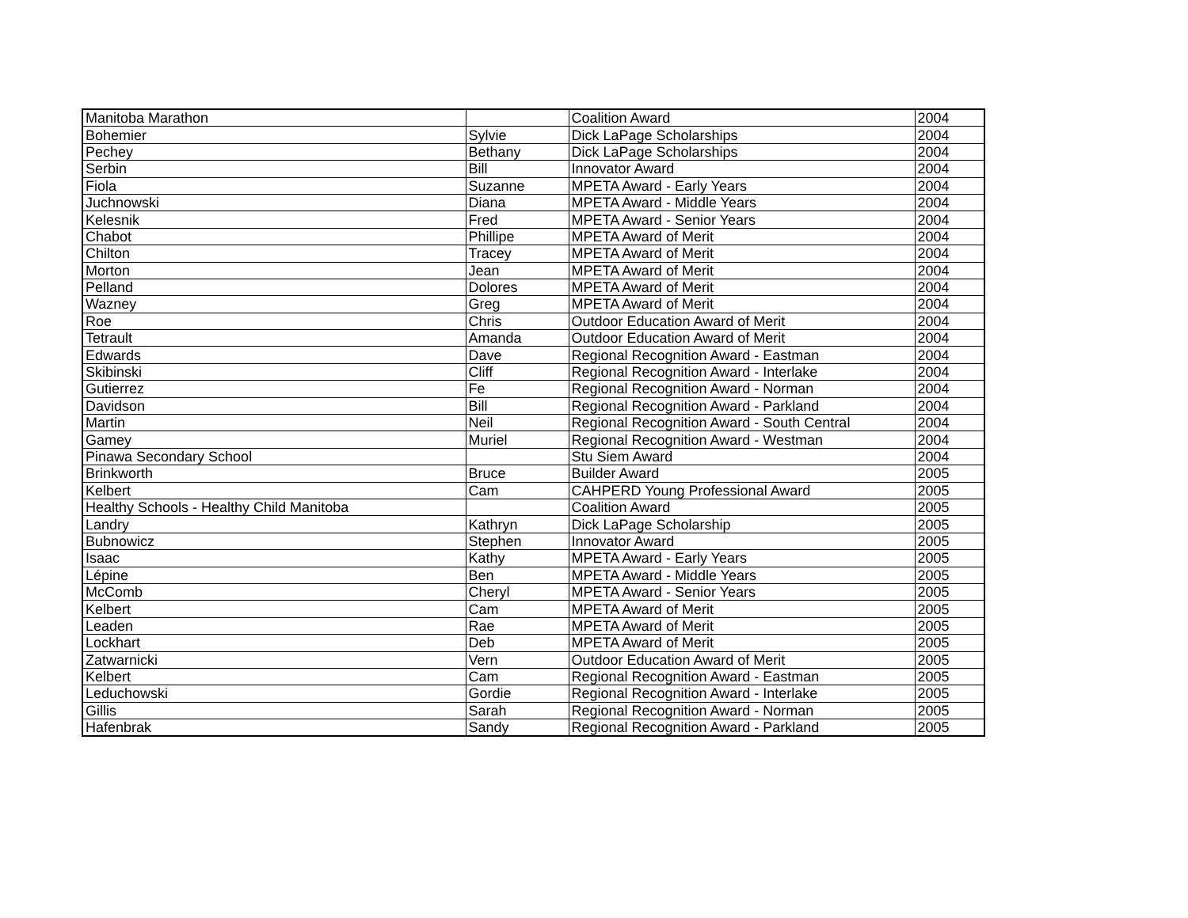| Manitoba Marathon | | Coalition Award | 2004 |
| Bohemier | Sylvie | Dick LaPage Scholarships | 2004 |
| Pechey | Bethany | Dick LaPage Scholarships | 2004 |
| Serbin | Bill | Innovator Award | 2004 |
| Fiola | Suzanne | MPETA Award - Early Years | 2004 |
| Juchnowski | Diana | MPETA Award - Middle Years | 2004 |
| Kelesnik | Fred | MPETA Award - Senior Years | 2004 |
| Chabot | Phillipe | MPETA Award of Merit | 2004 |
| Chilton | Tracey | MPETA Award of Merit | 2004 |
| Morton | Jean | MPETA Award of Merit | 2004 |
| Pelland | Dolores | MPETA Award of Merit | 2004 |
| Wazney | Greg | MPETA Award of Merit | 2004 |
| Roe | Chris | Outdoor Education Award of Merit | 2004 |
| Tetrault | Amanda | Outdoor Education Award of Merit | 2004 |
| Edwards | Dave | Regional Recognition Award - Eastman | 2004 |
| Skibinski | Cliff | Regional Recognition Award - Interlake | 2004 |
| Gutierrez | Fe | Regional Recognition Award - Norman | 2004 |
| Davidson | Bill | Regional Recognition Award - Parkland | 2004 |
| Martin | Neil | Regional Recognition Award - South Central | 2004 |
| Gamey | Muriel | Regional Recognition Award - Westman | 2004 |
| Pinawa Secondary School | | Stu Siem Award | 2004 |
| Brinkworth | Bruce | Builder Award | 2005 |
| Kelbert | Cam | CAHPERD Young Professional Award | 2005 |
| Healthy Schools - Healthy Child Manitoba | | Coalition Award | 2005 |
| Landry | Kathryn | Dick LaPage Scholarship | 2005 |
| Bubnowicz | Stephen | Innovator Award | 2005 |
| Isaac | Kathy | MPETA Award - Early Years | 2005 |
| Lépine | Ben | MPETA Award - Middle Years | 2005 |
| McComb | Cheryl | MPETA Award - Senior Years | 2005 |
| Kelbert | Cam | MPETA Award of Merit | 2005 |
| Leaden | Rae | MPETA Award of Merit | 2005 |
| Lockhart | Deb | MPETA Award of Merit | 2005 |
| Zatwarnicki | Vern | Outdoor Education Award of Merit | 2005 |
| Kelbert | Cam | Regional Recognition Award - Eastman | 2005 |
| Leduchowski | Gordie | Regional Recognition Award - Interlake | 2005 |
| Gillis | Sarah | Regional Recognition Award - Norman | 2005 |
| Hafenbrak | Sandy | Regional Recognition Award - Parkland | 2005 |